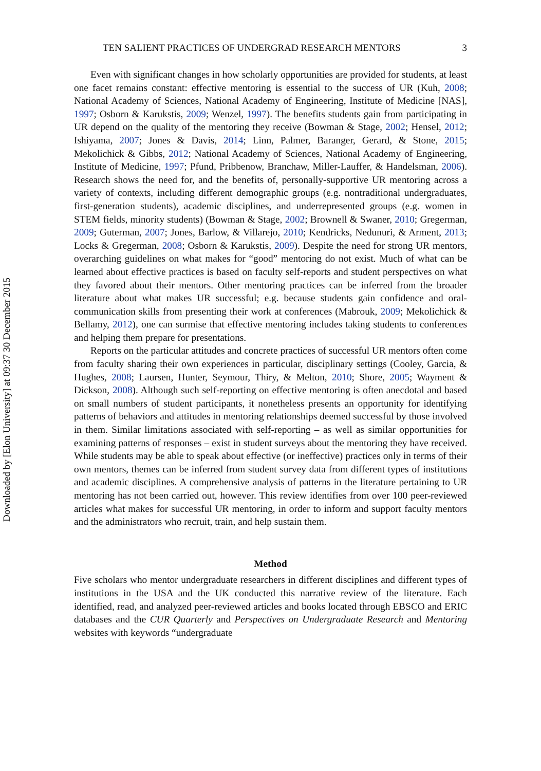Downloaded by [Elon University] at 09:37 30 December 2015
TEN SALIENT PRACTICES OF UNDERGRAD RESEARCH MENTORS 3
Even with significant changes in how scholarly opportunities are provided for students, at least one facet remains constant: effective mentoring is essential to the success of UR (Kuh, 2008; National Academy of Sciences, National Academy of Engineering, Institute of Medicine [NAS], 1997; Osborn & Karukstis, 2009; Wenzel, 1997). The benefits students gain from participating in UR depend on the quality of the mentoring they receive (Bowman & Stage, 2002; Hensel, 2012; Ishiyama, 2007; Jones & Davis, 2014; Linn, Palmer, Baranger, Gerard, & Stone, 2015; Mekolichick & Gibbs, 2012; National Academy of Sciences, National Academy of Engineering, Institute of Medicine, 1997; Pfund, Pribbenow, Branchaw, Miller-Lauffer, & Handelsman, 2006). Research shows the need for, and the benefits of, personally-supportive UR mentoring across a variety of contexts, including different demographic groups (e.g. nontraditional undergraduates, first-generation students), academic disciplines, and underrepresented groups (e.g. women in STEM fields, minority students) (Bowman & Stage, 2002; Brownell & Swaner, 2010; Gregerman, 2009; Guterman, 2007; Jones, Barlow, & Villarejo, 2010; Kendricks, Nedunuri, & Arment, 2013; Locks & Gregerman, 2008; Osborn & Karukstis, 2009). Despite the need for strong UR mentors, overarching guidelines on what makes for “good” mentoring do not exist. Much of what can be learned about effective practices is based on faculty self-reports and student perspectives on what they favored about their mentors. Other mentoring practices can be inferred from the broader literature about what makes UR successful; e.g. because students gain confidence and oral-communication skills from presenting their work at conferences (Mabrouk, 2009; Mekolichick & Bellamy, 2012), one can surmise that effective mentoring includes taking students to conferences and helping them prepare for presentations.
Reports on the particular attitudes and concrete practices of successful UR mentors often come from faculty sharing their own experiences in particular, disciplinary settings (Cooley, Garcia, & Hughes, 2008; Laursen, Hunter, Seymour, Thiry, & Melton, 2010; Shore, 2005; Wayment & Dickson, 2008). Although such self-reporting on effective mentoring is often anecdotal and based on small numbers of student participants, it nonetheless presents an opportunity for identifying patterns of behaviors and attitudes in mentoring relationships deemed successful by those involved in them. Similar limitations associated with self-reporting – as well as similar opportunities for examining patterns of responses – exist in student surveys about the mentoring they have received. While students may be able to speak about effective (or ineffective) practices only in terms of their own mentors, themes can be inferred from student survey data from different types of institutions and academic disciplines. A comprehensive analysis of patterns in the literature pertaining to UR mentoring has not been carried out, however. This review identifies from over 100 peer-reviewed articles what makes for successful UR mentoring, in order to inform and support faculty mentors and the administrators who recruit, train, and help sustain them.
Method
Five scholars who mentor undergraduate researchers in different disciplines and different types of institutions in the USA and the UK conducted this narrative review of the literature. Each identified, read, and analyzed peer-reviewed articles and books located through EBSCO and ERIC databases and the CUR Quarterly and Perspectives on Undergraduate Research and Mentoring websites with keywords “undergraduate